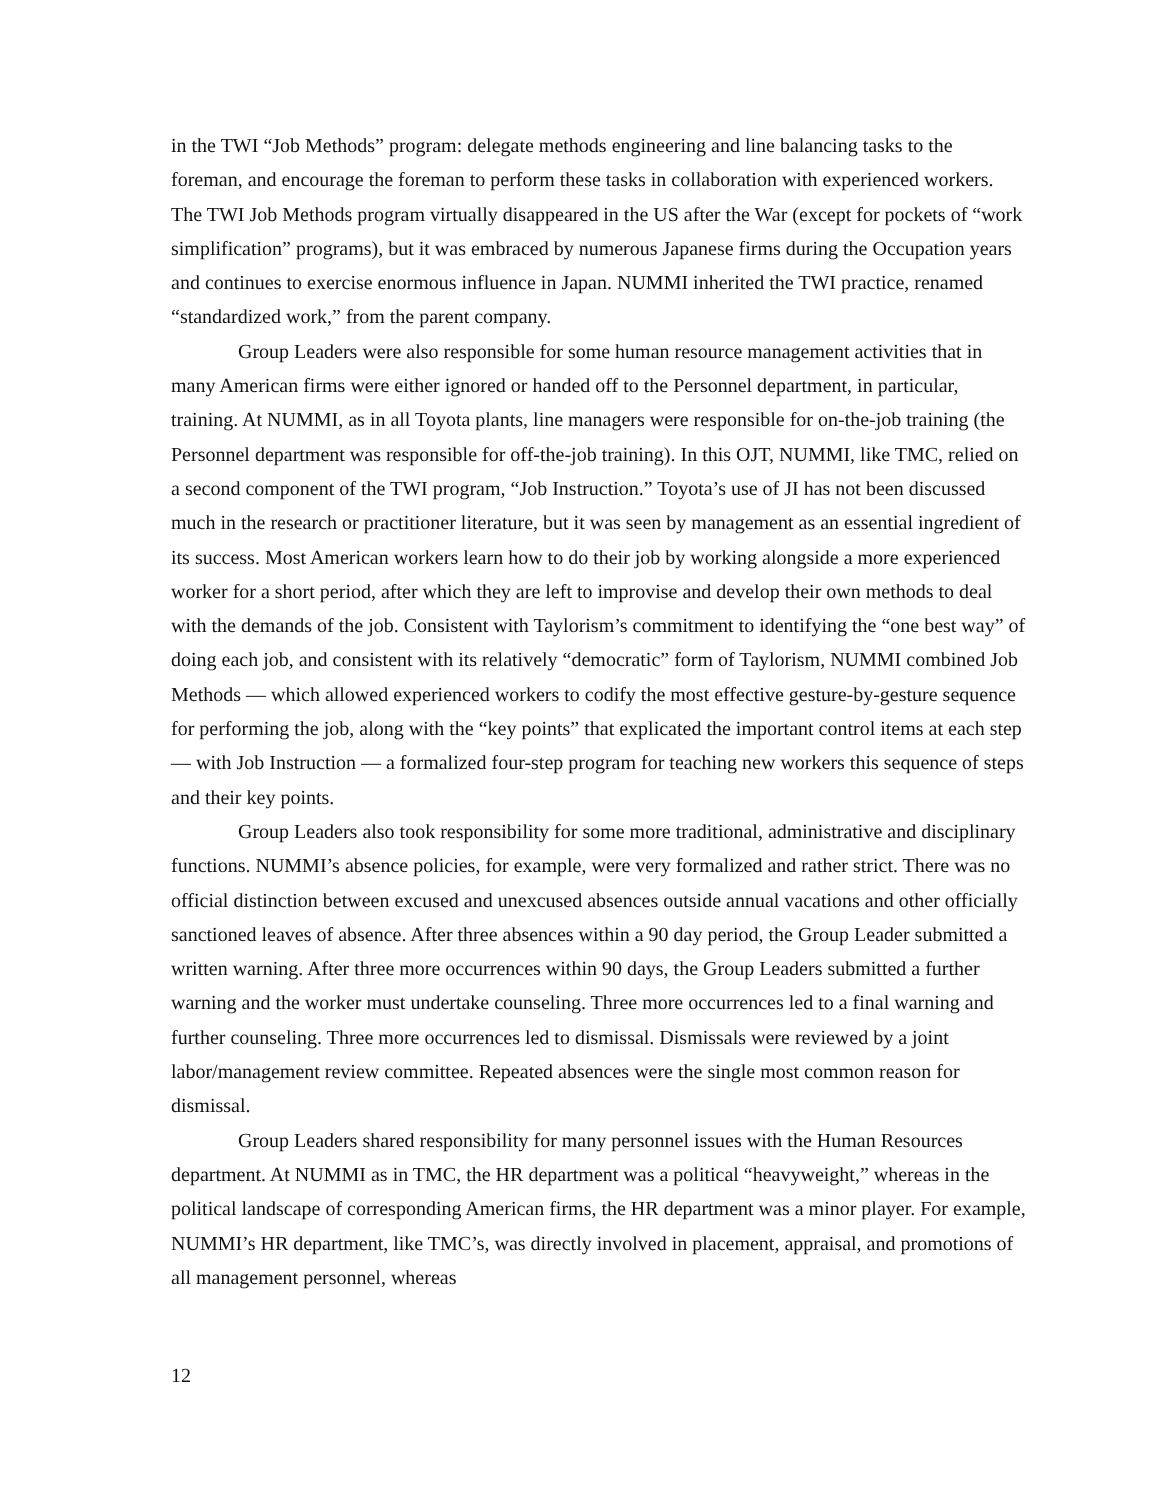in the TWI “Job Methods” program: delegate methods engineering and line balancing tasks to the foreman, and encourage the foreman to perform these tasks in collaboration with experienced workers. The TWI Job Methods program virtually disappeared in the US after the War (except for pockets of “work simplification” programs), but it was embraced by numerous Japanese firms during the Occupation years and continues to exercise enormous influence in Japan. NUMMI inherited the TWI practice, renamed “standardized work,” from the parent company.
Group Leaders were also responsible for some human resource management activities that in many American firms were either ignored or handed off to the Personnel department, in particular, training. At NUMMI, as in all Toyota plants, line managers were responsible for on-the-job training (the Personnel department was responsible for off-the-job training). In this OJT, NUMMI, like TMC, relied on a second component of the TWI program, “Job Instruction.” Toyota’s use of JI has not been discussed much in the research or practitioner literature, but it was seen by management as an essential ingredient of its success. Most American workers learn how to do their job by working alongside a more experienced worker for a short period, after which they are left to improvise and develop their own methods to deal with the demands of the job. Consistent with Taylorism’s commitment to identifying the “one best way” of doing each job, and consistent with its relatively “democratic” form of Taylorism, NUMMI combined Job Methods — which allowed experienced workers to codify the most effective gesture-by-gesture sequence for performing the job, along with the “key points” that explicated the important control items at each step — with Job Instruction — a formalized four-step program for teaching new workers this sequence of steps and their key points.
Group Leaders also took responsibility for some more traditional, administrative and disciplinary functions. NUMMI’s absence policies, for example, were very formalized and rather strict. There was no official distinction between excused and unexcused absences outside annual vacations and other officially sanctioned leaves of absence. After three absences within a 90 day period, the Group Leader submitted a written warning. After three more occurrences within 90 days, the Group Leaders submitted a further warning and the worker must undertake counseling. Three more occurrences led to a final warning and further counseling. Three more occurrences led to dismissal. Dismissals were reviewed by a joint labor/management review committee. Repeated absences were the single most common reason for dismissal.
Group Leaders shared responsibility for many personnel issues with the Human Resources department. At NUMMI as in TMC, the HR department was a political “heavyweight,” whereas in the political landscape of corresponding American firms, the HR department was a minor player. For example, NUMMI’s HR department, like TMC’s, was directly involved in placement, appraisal, and promotions of all management personnel, whereas
12